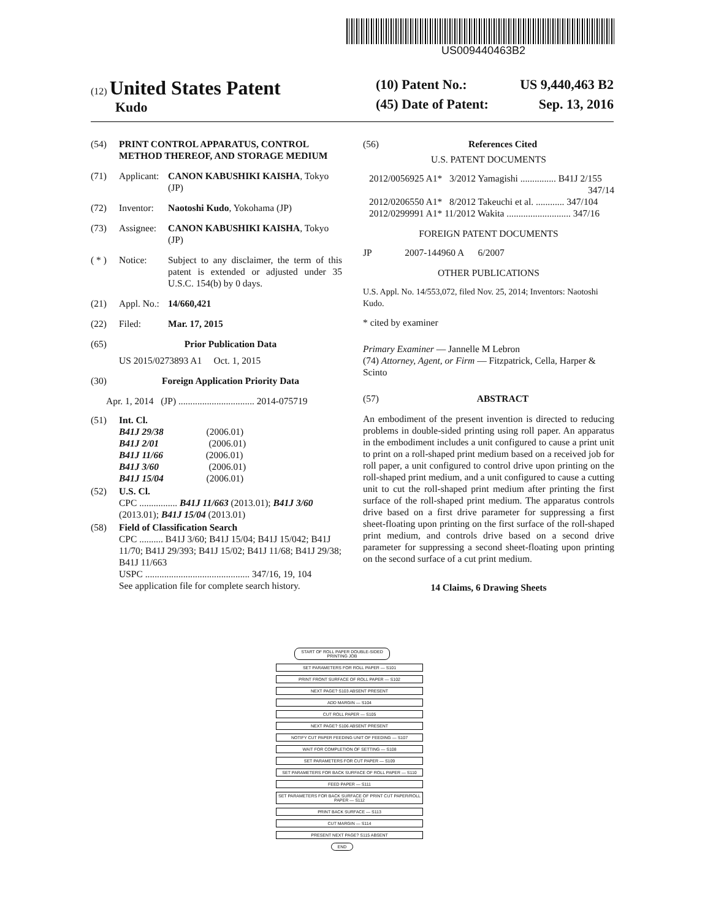US009440463B2
(12) United States Patent
Kudo
(10) Patent No.: US 9,440,463 B2
(45) Date of Patent: Sep. 13, 2016
(54) PRINT CONTROL APPARATUS, CONTROL METHOD THEREOF, AND STORAGE MEDIUM
(71) Applicant: CANON KABUSHIKI KAISHA, Tokyo (JP)
(72) Inventor: Naotoshi Kudo, Yokohama (JP)
(73) Assignee: CANON KABUSHIKI KAISHA, Tokyo (JP)
( * ) Notice: Subject to any disclaimer, the term of this patent is extended or adjusted under 35 U.S.C. 154(b) by 0 days.
(21) Appl. No.: 14/660,421
(22) Filed: Mar. 17, 2015
(65) Prior Publication Data
US 2015/0273893 A1 Oct. 1, 2015
(30) Foreign Application Priority Data
Apr. 1, 2014 (JP) ................................ 2014-075719
(51) Int. Cl.
B41J 29/38 (2006.01)
B41J 2/01 (2006.01)
B41J 11/66 (2006.01)
B41J 3/60 (2006.01)
B41J 15/04 (2006.01)
(52) U.S. Cl.
CPC ................ B41J 11/663 (2013.01); B41J 3/60 (2013.01); B41J 15/04 (2013.01)
(58) Field of Classification Search
CPC .......... B41J 3/60; B41J 15/04; B41J 15/042; B41J 11/70; B41J 29/393; B41J 15/02; B41J 11/68; B41J 29/38; B41J 11/663
USPC ............................................ 347/16, 19, 104
See application file for complete search history.
(56) References Cited
U.S. PATENT DOCUMENTS
2012/0056925 A1* 3/2012 Yamagishi ............... B41J 2/155
347/14
2012/0206550 A1* 8/2012 Takeuchi et al. ............ 347/104
2012/0299991 A1* 11/2012 Wakita ........................... 347/16
FOREIGN PATENT DOCUMENTS
JP 2007-144960 A 6/2007
OTHER PUBLICATIONS
U.S. Appl. No. 14/553,072, filed Nov. 25, 2014; Inventors: Naotoshi Kudo.
* cited by examiner
Primary Examiner — Jannelle M Lebron
(74) Attorney, Agent, or Firm — Fitzpatrick, Cella, Harper & Scinto
(57) ABSTRACT
An embodiment of the present invention is directed to reducing problems in double-sided printing using roll paper. An apparatus in the embodiment includes a unit configured to cause a print unit to print on a roll-shaped print medium based on a received job for roll paper, a unit configured to control drive upon printing on the roll-shaped print medium, and a unit configured to cause a cutting unit to cut the roll-shaped print medium after printing the first surface of the roll-shaped print medium. The apparatus controls drive based on a first drive parameter for suppressing a first sheet-floating upon printing on the first surface of the roll-shaped print medium, and controls drive based on a second drive parameter for suppressing a second sheet-floating upon printing on the second surface of a cut print medium.
14 Claims, 6 Drawing Sheets
START OF ROLL PAPER DOUBLE-SIDED PRINTING JOB
SET PARAMETERS FOR ROLL PAPER — S101
PRINT FRONT SURFACE OF ROLL PAPER — S102
NEXT PAGE? S103 ABSENT PRESENT
ADD MARGIN — S104
CUT ROLL PAPER — S105
NEXT PAGE? S106 ABSENT PRESENT
NOTIFY CUT PAPER FEEDING UNIT OF FEEDING — S107
WAIT FOR COMPLETION OF SETTING — S108
SET PARAMETERS FOR CUT PAPER — S109
SET PARAMETERS FOR BACK SURFACE OF ROLL PAPER — S110
FEED PAPER — S111
SET PARAMETERS FOR BACK SURFACE OF PRINT CUT PAPER/ROLL PAPER — S112
PRINT BACK SURFACE — S113
CUT MARGIN — S114
PRESENT NEXT PAGE? S115 ABSENT
END